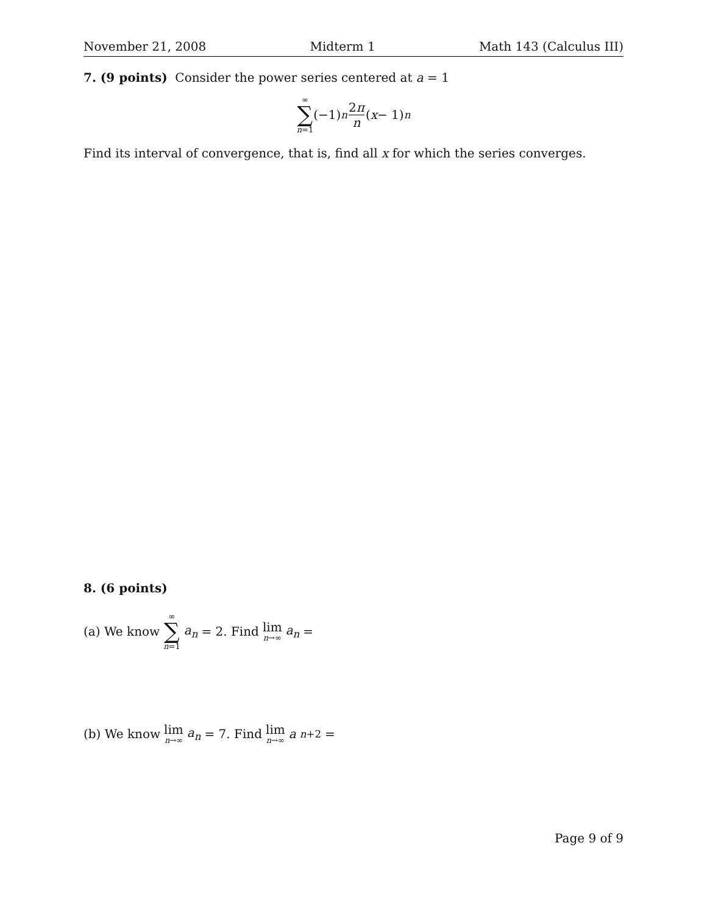November 21, 2008 Midterm 1 Math 143 (Calculus III)
7. (9 points) Consider the power series centered at a = 1
∞ ∑ n=1 (−1)<sup>n</sup> 2π n (x − 1)<sup>n</sup>
Find its interval of convergence, that is, find all x for which the series converges.
8. (6 points)
(a) We know ∞ ∑ n=1 a<sub>n</sub> = 2. Find lim n→∞ a<sub>n</sub> =
(b) We know lim n→∞ a<sub>n</sub> = 7. Find lim n→∞ a<sub>n+2</sub> =
Page 9 of 9